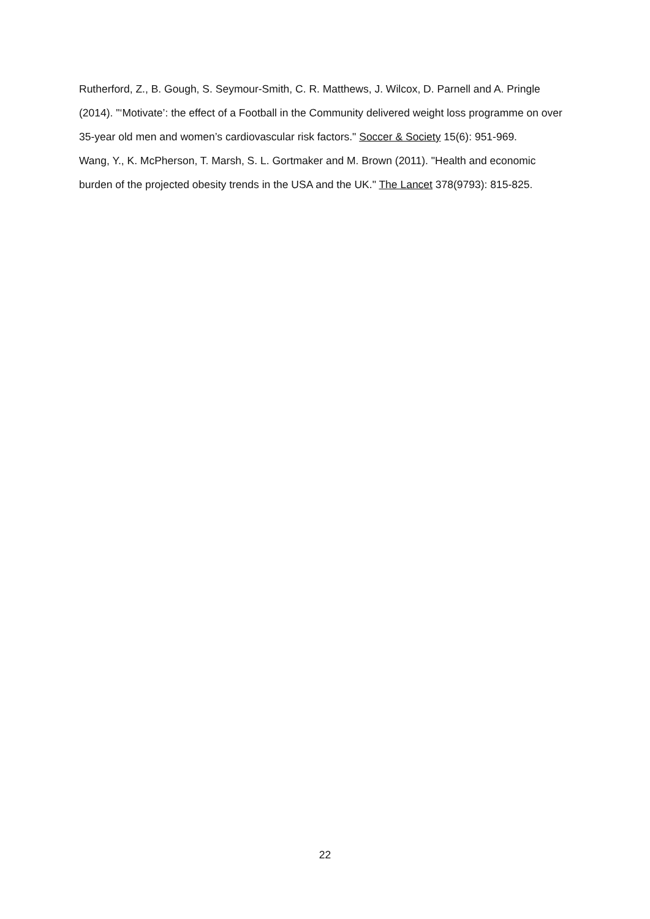Rutherford, Z., B. Gough, S. Seymour-Smith, C. R. Matthews, J. Wilcox, D. Parnell and A. Pringle (2014). "‘Motivate’: the effect of a Football in the Community delivered weight loss programme on over 35-year old men and women’s cardiovascular risk factors." Soccer & Society 15(6): 951-969.
Wang, Y., K. McPherson, T. Marsh, S. L. Gortmaker and M. Brown (2011). "Health and economic burden of the projected obesity trends in the USA and the UK." The Lancet 378(9793): 815-825.
22